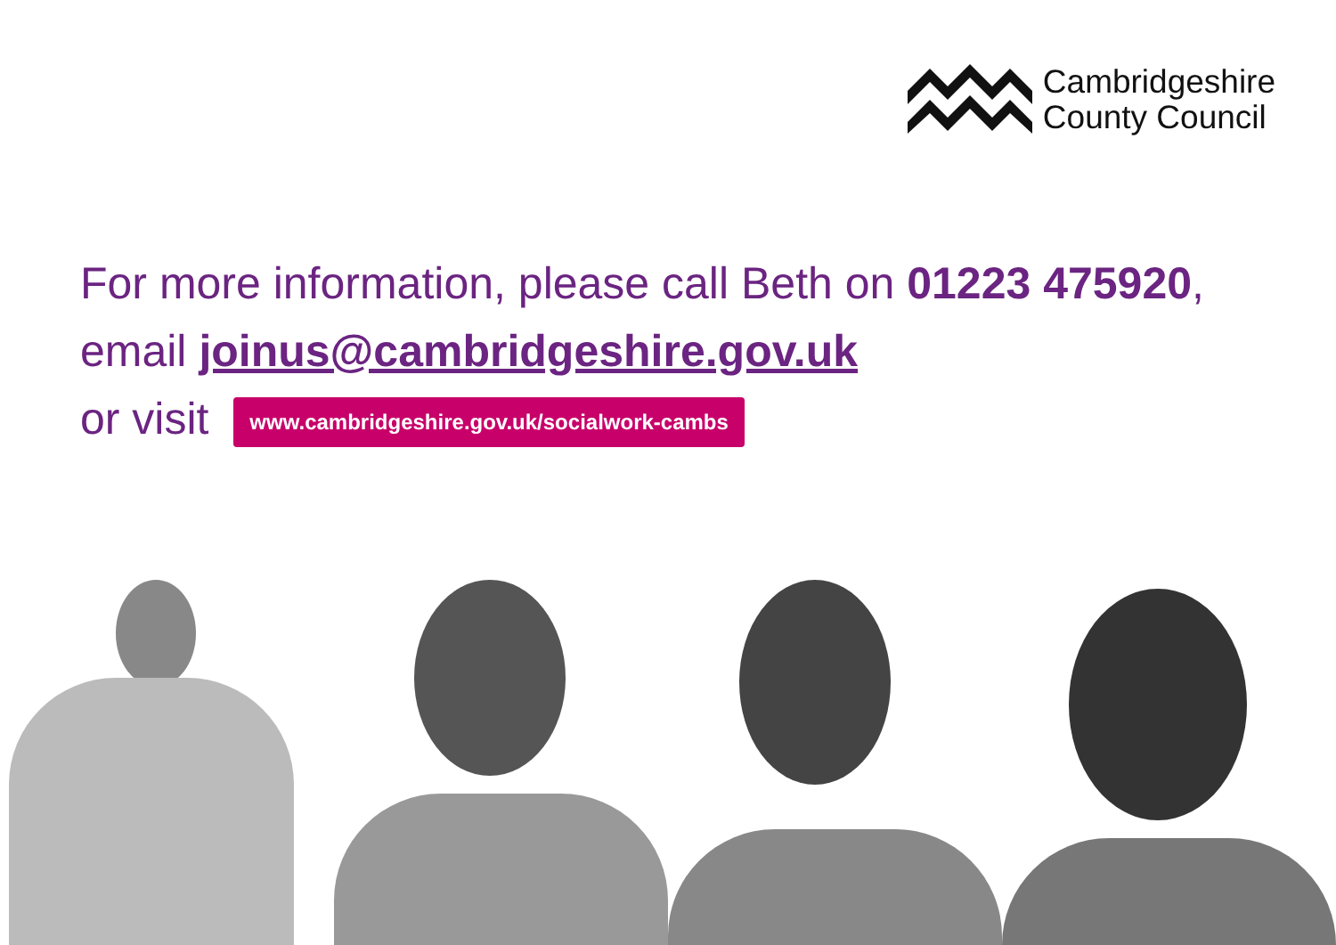Cambridgeshire
County Council
For more information, please call Beth on 01223 475920,
email joinus@cambridgeshire.gov.uk
or visit www.cambridgeshire.gov.uk/socialwork-cambs